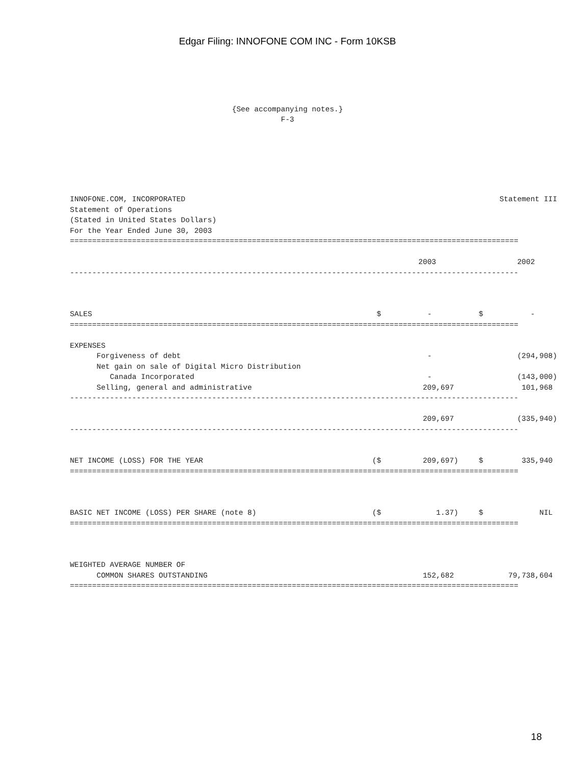Edgar Filing: INNOFONE COM INC - Form 10KSB
{See accompanying notes.}
F-3
| INNOFONE.COM, INCORPORATED | Statement III | | | |
| Statement of Operations | | | | |
| (Stated in United States Dollars) | | | | |
| For the Year Ended June 30, 2003 | | | | |
| ===================================================================================================== | | | | |
| | | 2003 | | 2002 |
| ----------------------------------------------------------------------------------------------------- | | | | |
| SALES | $ | - | $ | - |
| ===================================================================================================== | | | | |
| EXPENSES | | | | |
| Forgiveness of debt | | - | | (294,908) |
| Net gain on sale of Digital Micro Distribution | | | | |
| Canada Incorporated | | - | | (143,000) |
| Selling, general and administrative | | 209,697 | | 101,968 |
| ----------------------------------------------------------------------------------------------------- | | | | |
| | | 209,697 | | (335,940) |
| ----------------------------------------------------------------------------------------------------- | | | | |
| NET INCOME (LOSS) FOR THE YEAR | ($ | 209,697) | $ | 335,940 |
| ===================================================================================================== | | | | |
| BASIC NET INCOME (LOSS) PER SHARE (note 8) | ($ | 1.37) | $ | NIL |
| ===================================================================================================== | | | | |
| WEIGHTED AVERAGE NUMBER OF | | | | |
| COMMON SHARES OUTSTANDING | | 152,682 | | 79,738,604 |
| ===================================================================================================== | | | | |
18